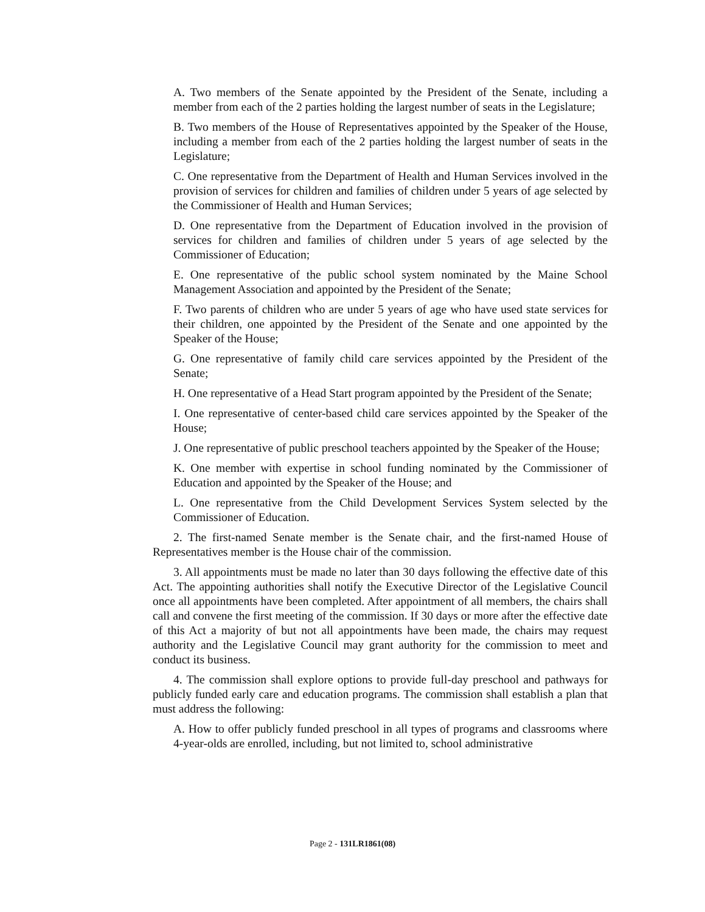A. Two members of the Senate appointed by the President of the Senate, including a member from each of the 2 parties holding the largest number of seats in the Legislature;
B. Two members of the House of Representatives appointed by the Speaker of the House, including a member from each of the 2 parties holding the largest number of seats in the Legislature;
C. One representative from the Department of Health and Human Services involved in the provision of services for children and families of children under 5 years of age selected by the Commissioner of Health and Human Services;
D. One representative from the Department of Education involved in the provision of services for children and families of children under 5 years of age selected by the Commissioner of Education;
E. One representative of the public school system nominated by the Maine School Management Association and appointed by the President of the Senate;
F. Two parents of children who are under 5 years of age who have used state services for their children, one appointed by the President of the Senate and one appointed by the Speaker of the House;
G. One representative of family child care services appointed by the President of the Senate;
H. One representative of a Head Start program appointed by the President of the Senate;
I. One representative of center-based child care services appointed by the Speaker of the House;
J. One representative of public preschool teachers appointed by the Speaker of the House;
K. One member with expertise in school funding nominated by the Commissioner of Education and appointed by the Speaker of the House; and
L. One representative from the Child Development Services System selected by the Commissioner of Education.
2. The first-named Senate member is the Senate chair, and the first-named House of Representatives member is the House chair of the commission.
3. All appointments must be made no later than 30 days following the effective date of this Act. The appointing authorities shall notify the Executive Director of the Legislative Council once all appointments have been completed. After appointment of all members, the chairs shall call and convene the first meeting of the commission. If 30 days or more after the effective date of this Act a majority of but not all appointments have been made, the chairs may request authority and the Legislative Council may grant authority for the commission to meet and conduct its business.
4. The commission shall explore options to provide full-day preschool and pathways for publicly funded early care and education programs. The commission shall establish a plan that must address the following:
A. How to offer publicly funded preschool in all types of programs and classrooms where 4-year-olds are enrolled, including, but not limited to, school administrative
Page 2 - 131LR1861(08)